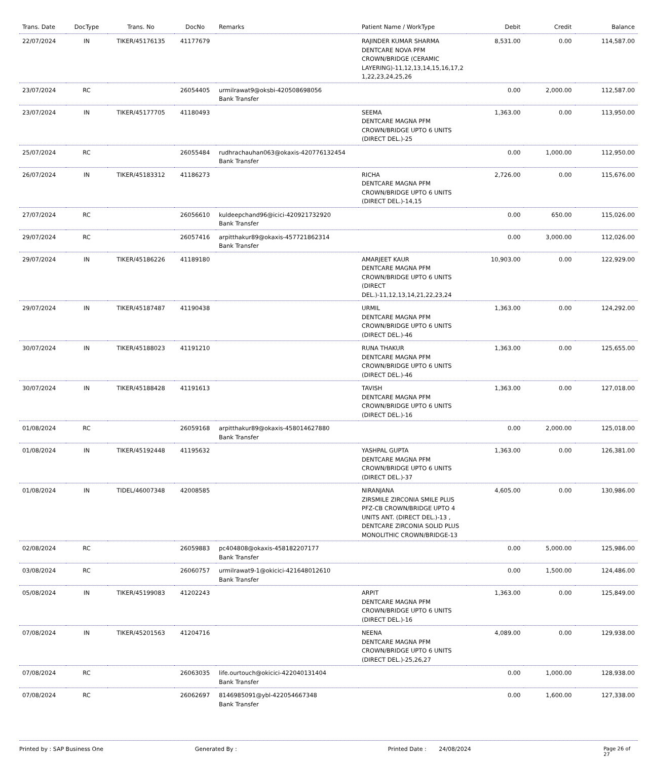| Trans. Date | DocType | Trans. No | DocNo | Remarks | Patient Name / WorkType | Debit | Credit | Balance |
| --- | --- | --- | --- | --- | --- | --- | --- | --- |
| 22/07/2024 | IN | TIKER/45176135 | 41177679 | | RAJINDER KUMAR SHARMA DENTCARE NOVA PFM CROWN/BRIDGE (CERAMIC LAYERING)-11,12,13,14,15,16,17,2 1,22,23,24,25,26 | 8,531.00 | 0.00 | 114,587.00 |
| 23/07/2024 | RC | | 26054405 | urmilrawat9@oksbi-420508698056 Bank Transfer | | 0.00 | 2,000.00 | 112,587.00 |
| 23/07/2024 | IN | TIKER/45177705 | 41180493 | | SEEMA DENTCARE MAGNA PFM CROWN/BRIDGE UPTO 6 UNITS (DIRECT DEL.)-25 | 1,363.00 | 0.00 | 113,950.00 |
| 25/07/2024 | RC | | 26055484 | rudhrachauhan063@okaxis-420776132454 Bank Transfer | | 0.00 | 1,000.00 | 112,950.00 |
| 26/07/2024 | IN | TIKER/45183312 | 41186273 | | RICHA DENTCARE MAGNA PFM CROWN/BRIDGE UPTO 6 UNITS (DIRECT DEL.)-14,15 | 2,726.00 | 0.00 | 115,676.00 |
| 27/07/2024 | RC | | 26056610 | kuldeepchand96@icici-420921732920 Bank Transfer | | 0.00 | 650.00 | 115,026.00 |
| 29/07/2024 | RC | | 26057416 | arpitthakur89@okaxis-457721862314 Bank Transfer | | 0.00 | 3,000.00 | 112,026.00 |
| 29/07/2024 | IN | TIKER/45186226 | 41189180 | | AMARJEET KAUR DENTCARE MAGNA PFM CROWN/BRIDGE UPTO 6 UNITS (DIRECT DEL.)-11,12,13,14,21,22,23,24 | 10,903.00 | 0.00 | 122,929.00 |
| 29/07/2024 | IN | TIKER/45187487 | 41190438 | | URMIL DENTCARE MAGNA PFM CROWN/BRIDGE UPTO 6 UNITS (DIRECT DEL.)-46 | 1,363.00 | 0.00 | 124,292.00 |
| 30/07/2024 | IN | TIKER/45188023 | 41191210 | | RUNA THAKUR DENTCARE MAGNA PFM CROWN/BRIDGE UPTO 6 UNITS (DIRECT DEL.)-46 | 1,363.00 | 0.00 | 125,655.00 |
| 30/07/2024 | IN | TIKER/45188428 | 41191613 | | TAVISH DENTCARE MAGNA PFM CROWN/BRIDGE UPTO 6 UNITS (DIRECT DEL.)-16 | 1,363.00 | 0.00 | 127,018.00 |
| 01/08/2024 | RC | | 26059168 | arpitthakur89@okaxis-458014627880 Bank Transfer | | 0.00 | 2,000.00 | 125,018.00 |
| 01/08/2024 | IN | TIKER/45192448 | 41195632 | | YASHPAL GUPTA DENTCARE MAGNA PFM CROWN/BRIDGE UPTO 6 UNITS (DIRECT DEL.)-37 | 1,363.00 | 0.00 | 126,381.00 |
| 01/08/2024 | IN | TIDEL/46007348 | 42008585 | | NIRANJANA ZIRSMILE ZIRCONIA SMILE PLUS PFZ-CB CROWN/BRIDGE UPTO 4 UNITS ANT. (DIRECT DEL.)-13 , DENTCARE ZIRCONIA SOLID PLUS MONOLITHIC CROWN/BRIDGE-13 | 4,605.00 | 0.00 | 130,986.00 |
| 02/08/2024 | RC | | 26059883 | pc404808@okaxis-458182207177 Bank Transfer | | 0.00 | 5,000.00 | 125,986.00 |
| 03/08/2024 | RC | | 26060757 | urmilrawat9-1@okicici-421648012610 Bank Transfer | | 0.00 | 1,500.00 | 124,486.00 |
| 05/08/2024 | IN | TIKER/45199083 | 41202243 | | ARPIT DENTCARE MAGNA PFM CROWN/BRIDGE UPTO 6 UNITS (DIRECT DEL.)-16 | 1,363.00 | 0.00 | 125,849.00 |
| 07/08/2024 | IN | TIKER/45201563 | 41204716 | | NEENA DENTCARE MAGNA PFM CROWN/BRIDGE UPTO 6 UNITS (DIRECT DEL.)-25,26,27 | 4,089.00 | 0.00 | 129,938.00 |
| 07/08/2024 | RC | | 26063035 | life.ourtouch@okicici-422040131404 Bank Transfer | | 0.00 | 1,000.00 | 128,938.00 |
| 07/08/2024 | RC | | 26062697 | 8146985091@ybl-422054667348 Bank Transfer | | 0.00 | 1,600.00 | 127,338.00 |
Printed by : SAP Business One Generated By : Printed Date : 24/08/2024 Page 26 of 27